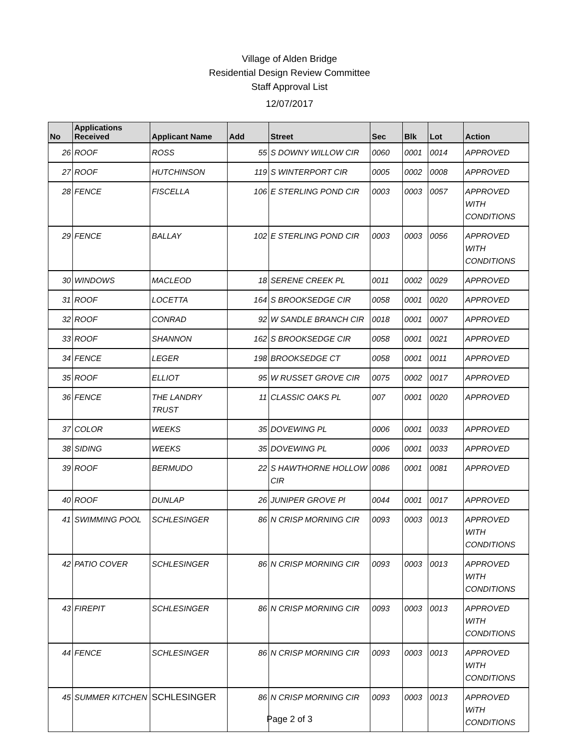Village of Alden Bridge
Residential Design Review Committee
Staff Approval List
12/07/2017
| No | Applications Received | Applicant Name | Add | Street | Sec | Blk | Lot | Action |
| --- | --- | --- | --- | --- | --- | --- | --- | --- |
| 26 | ROOF | ROSS | 55 | S DOWNY WILLOW CIR | 0060 | 0001 | 0014 | APPROVED |
| 27 | ROOF | HUTCHINSON | 119 | S WINTERPORT CIR | 0005 | 0002 | 0008 | APPROVED |
| 28 | FENCE | FISCELLA | 106 | E STERLING POND CIR | 0003 | 0003 | 0057 | APPROVED WITH CONDITIONS |
| 29 | FENCE | BALLAY | 102 | E STERLING POND CIR | 0003 | 0003 | 0056 | APPROVED WITH CONDITIONS |
| 30 | WINDOWS | MACLEOD | 18 | SERENE CREEK PL | 0011 | 0002 | 0029 | APPROVED |
| 31 | ROOF | LOCETTA | 164 | S BROOKSEDGE CIR | 0058 | 0001 | 0020 | APPROVED |
| 32 | ROOF | CONRAD | 92 | W SANDLE BRANCH CIR | 0018 | 0001 | 0007 | APPROVED |
| 33 | ROOF | SHANNON | 162 | S BROOKSEDGE CIR | 0058 | 0001 | 0021 | APPROVED |
| 34 | FENCE | LEGER | 198 | BROOKSEDGE CT | 0058 | 0001 | 0011 | APPROVED |
| 35 | ROOF | ELLIOT | 95 | W RUSSET GROVE CIR | 0075 | 0002 | 0017 | APPROVED |
| 36 | FENCE | THE LANDRY TRUST | 11 | CLASSIC OAKS PL | 007 | 0001 | 0020 | APPROVED |
| 37 | COLOR | WEEKS | 35 | DOVEWING PL | 0006 | 0001 | 0033 | APPROVED |
| 38 | SIDING | WEEKS | 35 | DOVEWING PL | 0006 | 0001 | 0033 | APPROVED |
| 39 | ROOF | BERMUDO | 22 | S HAWTHORNE HOLLOW CIR | 0086 | 0001 | 0081 | APPROVED |
| 40 | ROOF | DUNLAP | 26 | JUNIPER GROVE Pl | 0044 | 0001 | 0017 | APPROVED |
| 41 | SWIMMING POOL | SCHLESINGER | 86 | N CRISP MORNING CIR | 0093 | 0003 | 0013 | APPROVED WITH CONDITIONS |
| 42 | PATIO COVER | SCHLESINGER | 86 | N CRISP MORNING CIR | 0093 | 0003 | 0013 | APPROVED WITH CONDITIONS |
| 43 | FIREPIT | SCHLESINGER | 86 | N CRISP MORNING CIR | 0093 | 0003 | 0013 | APPROVED WITH CONDITIONS |
| 44 | FENCE | SCHLESINGER | 86 | N CRISP MORNING CIR | 0093 | 0003 | 0013 | APPROVED WITH CONDITIONS |
| 45 | SUMMER KITCHEN | SCHLESINGER | 86 | N CRISP MORNING CIR | 0093 | 0003 | 0013 | APPROVED WiTH CONDITIONS |
Page 2 of 3